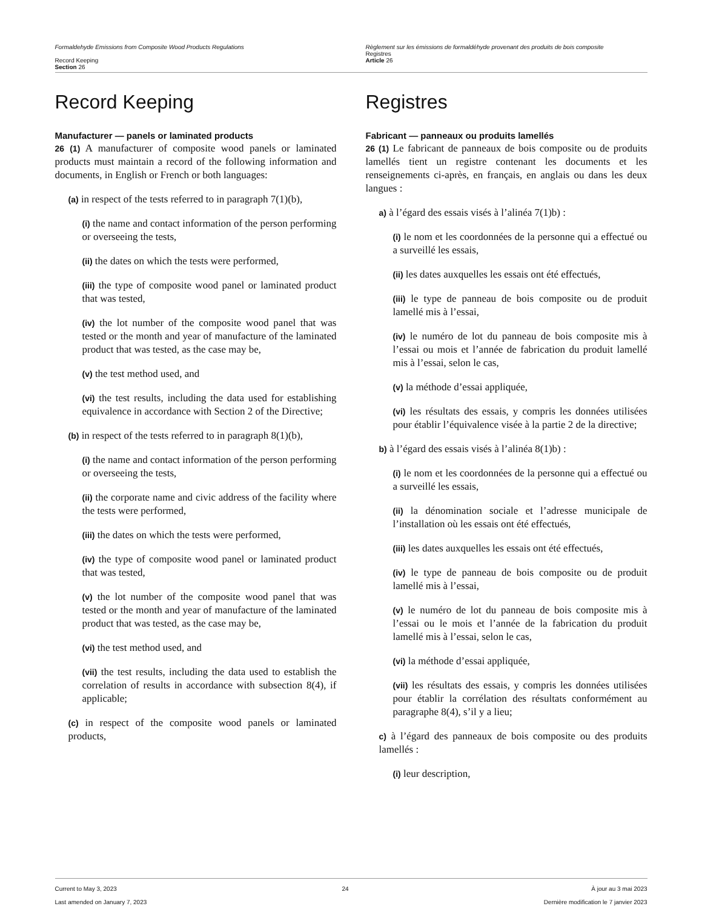Formaldehyde Emissions from Composite Wood Products Regulations
Record Keeping
Section 26
Règlement sur les émissions de formaldéhyde provenant des produits de bois composite
Registres
Article 26
Record Keeping
Manufacturer — panels or laminated products
26 (1) A manufacturer of composite wood panels or laminated products must maintain a record of the following information and documents, in English or French or both languages:
(a) in respect of the tests referred to in paragraph 7(1)(b),
(i) the name and contact information of the person performing or overseeing the tests,
(ii) the dates on which the tests were performed,
(iii) the type of composite wood panel or laminated product that was tested,
(iv) the lot number of the composite wood panel that was tested or the month and year of manufacture of the laminated product that was tested, as the case may be,
(v) the test method used, and
(vi) the test results, including the data used for establishing equivalence in accordance with Section 2 of the Directive;
(b) in respect of the tests referred to in paragraph 8(1)(b),
(i) the name and contact information of the person performing or overseeing the tests,
(ii) the corporate name and civic address of the facility where the tests were performed,
(iii) the dates on which the tests were performed,
(iv) the type of composite wood panel or laminated product that was tested,
(v) the lot number of the composite wood panel that was tested or the month and year of manufacture of the laminated product that was tested, as the case may be,
(vi) the test method used, and
(vii) the test results, including the data used to establish the correlation of results in accordance with subsection 8(4), if applicable;
(c) in respect of the composite wood panels or laminated products,
Registres
Fabricant — panneaux ou produits lamellés
26 (1) Le fabricant de panneaux de bois composite ou de produits lamellés tient un registre contenant les documents et les renseignements ci-après, en français, en anglais ou dans les deux langues :
a) à l’égard des essais visés à l’alinéa 7(1)b) :
(i) le nom et les coordonnées de la personne qui a effectué ou a surveillé les essais,
(ii) les dates auxquelles les essais ont été effectués,
(iii) le type de panneau de bois composite ou de produit lamellé mis à l’essai,
(iv) le numéro de lot du panneau de bois composite mis à l’essai ou mois et l’année de fabrication du produit lamellé mis à l’essai, selon le cas,
(v) la méthode d’essai appliquée,
(vi) les résultats des essais, y compris les données utilisées pour établir l’équivalence visée à la partie 2 de la directive;
b) à l’égard des essais visés à l’alinéa 8(1)b) :
(i) le nom et les coordonnées de la personne qui a effectué ou a surveillé les essais,
(ii) la dénomination sociale et l’adresse municipale de l’installation où les essais ont été effectués,
(iii) les dates auxquelles les essais ont été effectués,
(iv) le type de panneau de bois composite ou de produit lamellé mis à l’essai,
(v) le numéro de lot du panneau de bois composite mis à l’essai ou le mois et l’année de la fabrication du produit lamellé mis à l’essai, selon le cas,
(vi) la méthode d’essai appliquée,
(vii) les résultats des essais, y compris les données utilisées pour établir la corrélation des résultats conformément au paragraphe 8(4), s’il y a lieu;
c) à l’égard des panneaux de bois composite ou des produits lamellés :
(i) leur description,
Current to May 3, 2023
Last amended on January 7, 2023
24 À jour au 3 mai 2023
Dernière modification le 7 janvier 2023